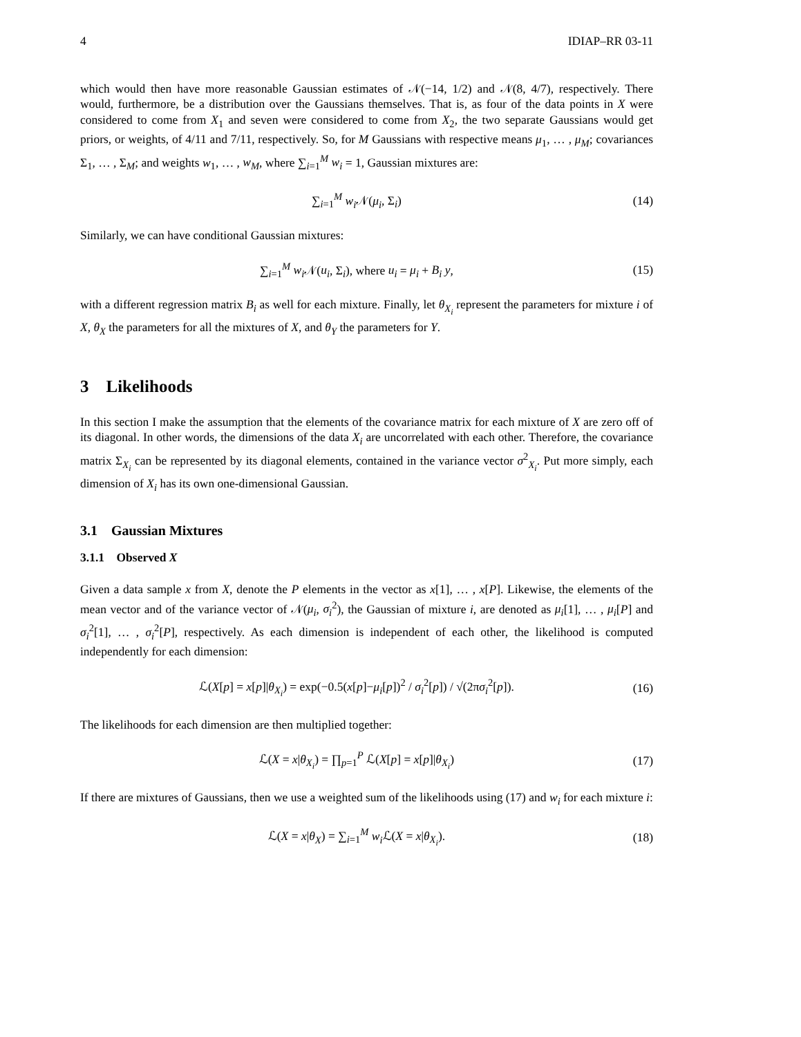4 IDIAP–RR 03-11
which would then have more reasonable Gaussian estimates of 𝒩(−14, 1/2) and 𝒩(8, 4/7), respectively. There would, furthermore, be a distribution over the Gaussians themselves. That is, as four of the data points in X were considered to come from X<sub>1</sub> and seven were considered to come from X<sub>2</sub>, the two separate Gaussians would get priors, or weights, of 4/11 and 7/11, respectively. So, for M Gaussians with respective means μ<sub>1</sub>, … , μ<sub>M</sub>; covariances Σ<sub>1</sub>, … , Σ<sub>M</sub>; and weights w<sub>1</sub>, … , w<sub>M</sub>, where ∑<sub>i=1</sub><sup>M</sup> w<sub>i</sub> = 1, Gaussian mixtures are:
∑<sub>i=1</sub><sup>M</sup> w<sub>i</sub> 𝒩(μ<sub>i</sub>, Σ<sub>i</sub>) (14)
Similarly, we can have conditional Gaussian mixtures:
∑<sub>i=1</sub><sup>M</sup> w<sub>i</sub> 𝒩(u<sub>i</sub>, Σ<sub>i</sub>), where u<sub>i</sub> = μ<sub>i</sub> + B<sub>i</sub> y, (15)
with a different regression matrix B<sub>i</sub> as well for each mixture. Finally, let θ<sub>X<sub>i</sub></sub> represent the parameters for mixture i of X, θ<sub>X</sub> the parameters for all the mixtures of X, and θ<sub>Y</sub> the parameters for Y.
3 Likelihoods
In this section I make the assumption that the elements of the covariance matrix for each mixture of X are zero off of its diagonal. In other words, the dimensions of the data X<sub>i</sub> are uncorrelated with each other. Therefore, the covariance matrix Σ<sub>X<sub>i</sub></sub> can be represented by its diagonal elements, contained in the variance vector σ<sup>2</sup><sub>X<sub>i</sub></sub>. Put more simply, each dimension of X<sub>i</sub> has its own one-dimensional Gaussian.
3.1 Gaussian Mixtures
3.1.1 Observed X
Given a data sample x from X, denote the P elements in the vector as x[1], … , x[P]. Likewise, the elements of the mean vector and of the variance vector of 𝒩(μ<sub>i</sub>, σ<sub>i</sub><sup>2</sup>), the Gaussian of mixture i, are denoted as μ<sub>i</sub>[1], … , μ<sub>i</sub>[P] and σ<sub>i</sub><sup>2</sup>[1], … , σ<sub>i</sub><sup>2</sup>[P], respectively. As each dimension is independent of each other, the likelihood is computed independently for each dimension:
ℒ(X[p] = x[p]|θ<sub>X<sub>i</sub></sub>) = exp(−0.5(x[p]−μ<sub>i</sub>[p])<sup>2</sup> / σ<sub>i</sub><sup>2</sup>[p]) / √(2πσ<sub>i</sub><sup>2</sup>[p]). (16)
The likelihoods for each dimension are then multiplied together:
ℒ(X = x|θ<sub>X<sub>i</sub></sub>) = ∏<sub>p=1</sub><sup>P</sup> ℒ(X[p] = x[p]|θ<sub>X<sub>i</sub></sub>) (17)
If there are mixtures of Gaussians, then we use a weighted sum of the likelihoods using (17) and w<sub>i</sub> for each mixture i:
ℒ(X = x|θ<sub>X</sub>) = ∑<sub>i=1</sub><sup>M</sup> w<sub>i</sub> ℒ(X = x|θ<sub>X<sub>i</sub></sub>). (18)